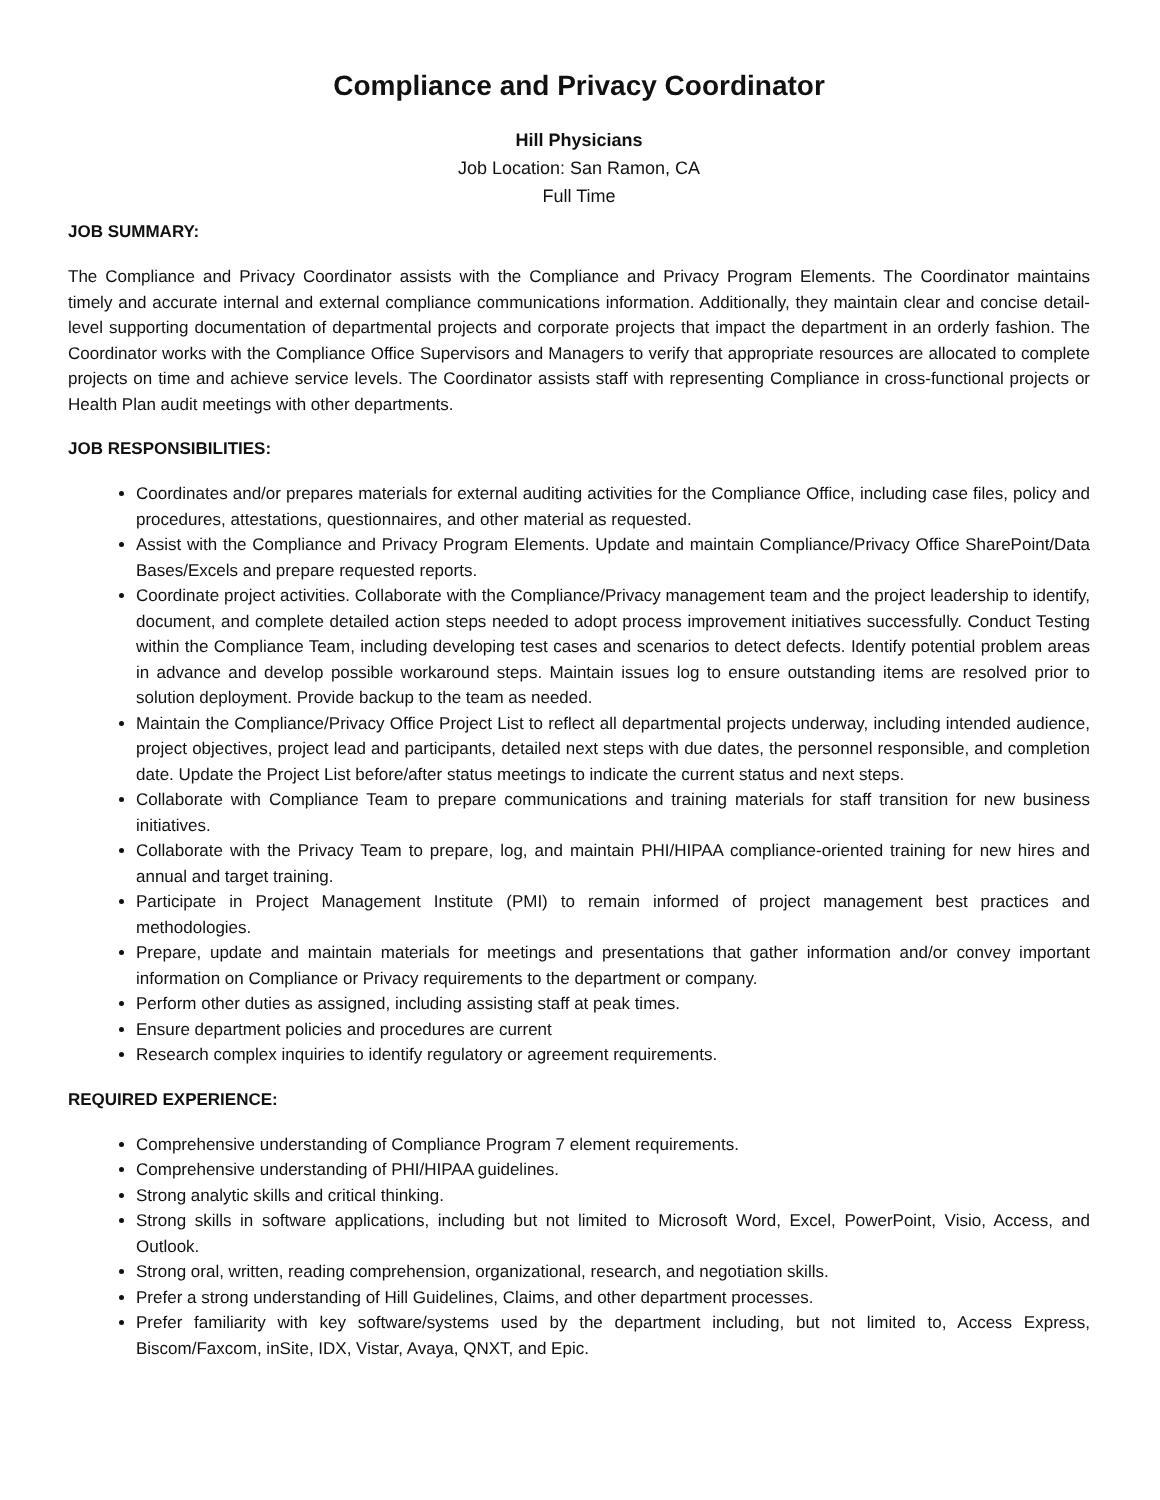Compliance and Privacy Coordinator
Hill Physicians
Job Location: San Ramon, CA
Full Time
JOB SUMMARY:
The Compliance and Privacy Coordinator assists with the Compliance and Privacy Program Elements. The Coordinator maintains timely and accurate internal and external compliance communications information. Additionally, they maintain clear and concise detail-level supporting documentation of departmental projects and corporate projects that impact the department in an orderly fashion. The Coordinator works with the Compliance Office Supervisors and Managers to verify that appropriate resources are allocated to complete projects on time and achieve service levels. The Coordinator assists staff with representing Compliance in cross-functional projects or Health Plan audit meetings with other departments.
JOB RESPONSIBILITIES:
Coordinates and/or prepares materials for external auditing activities for the Compliance Office, including case files, policy and procedures, attestations, questionnaires, and other material as requested.
Assist with the Compliance and Privacy Program Elements. Update and maintain Compliance/Privacy Office SharePoint/Data Bases/Excels and prepare requested reports.
Coordinate project activities. Collaborate with the Compliance/Privacy management team and the project leadership to identify, document, and complete detailed action steps needed to adopt process improvement initiatives successfully. Conduct Testing within the Compliance Team, including developing test cases and scenarios to detect defects. Identify potential problem areas in advance and develop possible workaround steps. Maintain issues log to ensure outstanding items are resolved prior to solution deployment. Provide backup to the team as needed.
Maintain the Compliance/Privacy Office Project List to reflect all departmental projects underway, including intended audience, project objectives, project lead and participants, detailed next steps with due dates, the personnel responsible, and completion date. Update the Project List before/after status meetings to indicate the current status and next steps.
Collaborate with Compliance Team to prepare communications and training materials for staff transition for new business initiatives.
Collaborate with the Privacy Team to prepare, log, and maintain PHI/HIPAA compliance-oriented training for new hires and annual and target training.
Participate in Project Management Institute (PMI) to remain informed of project management best practices and methodologies.
Prepare, update and maintain materials for meetings and presentations that gather information and/or convey important information on Compliance or Privacy requirements to the department or company.
Perform other duties as assigned, including assisting staff at peak times.
Ensure department policies and procedures are current
Research complex inquiries to identify regulatory or agreement requirements.
REQUIRED EXPERIENCE:
Comprehensive understanding of Compliance Program 7 element requirements.
Comprehensive understanding of PHI/HIPAA guidelines.
Strong analytic skills and critical thinking.
Strong skills in software applications, including but not limited to Microsoft Word, Excel, PowerPoint, Visio, Access, and Outlook.
Strong oral, written, reading comprehension, organizational, research, and negotiation skills.
Prefer a strong understanding of Hill Guidelines, Claims, and other department processes.
Prefer familiarity with key software/systems used by the department including, but not limited to, Access Express, Biscom/Faxcom, inSite, IDX, Vistar, Avaya, QNXT, and Epic.